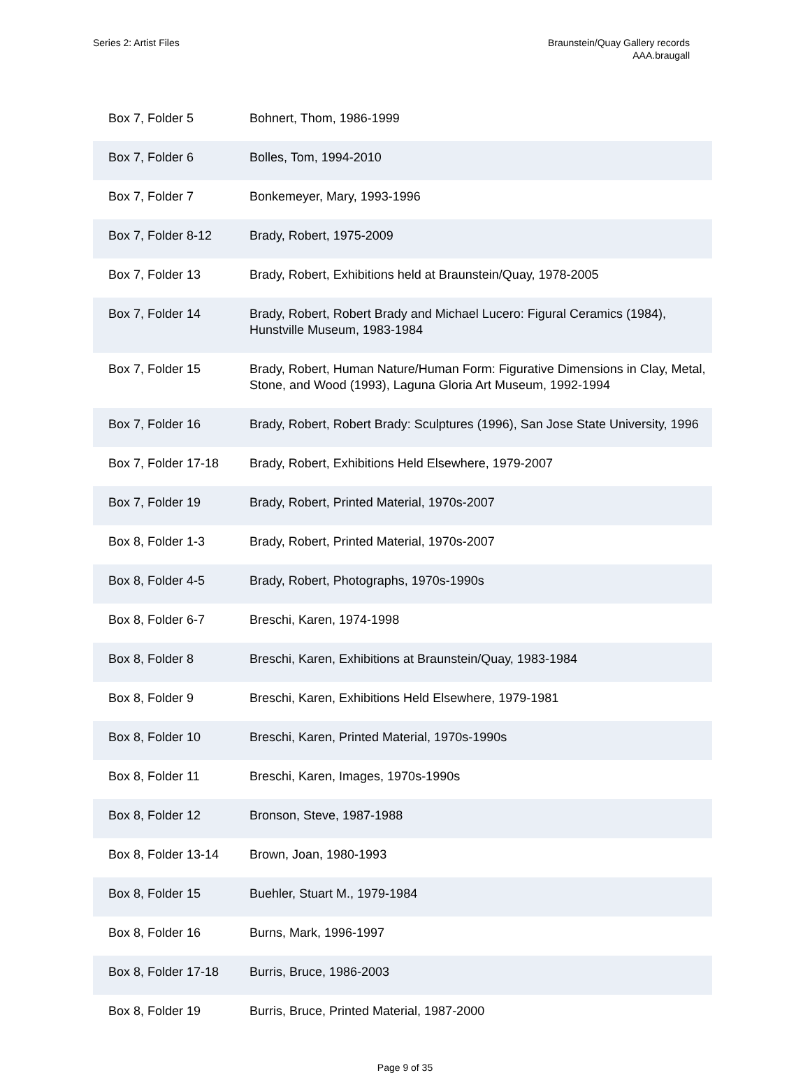Series 2: Artist Files Braunstein/Quay Gallery records
AAA.braugall
| Box 7, Folder 5 | Bohnert, Thom, 1986-1999 |
| Box 7, Folder 6 | Bolles, Tom, 1994-2010 |
| Box 7, Folder 7 | Bonkemeyer, Mary, 1993-1996 |
| Box 7, Folder 8-12 | Brady, Robert, 1975-2009 |
| Box 7, Folder 13 | Brady, Robert, Exhibitions held at Braunstein/Quay, 1978-2005 |
| Box 7, Folder 14 | Brady, Robert, Robert Brady and Michael Lucero: Figural Ceramics (1984), Hunstville Museum, 1983-1984 |
| Box 7, Folder 15 | Brady, Robert, Human Nature/Human Form: Figurative Dimensions in Clay, Metal, Stone, and Wood (1993), Laguna Gloria Art Museum, 1992-1994 |
| Box 7, Folder 16 | Brady, Robert, Robert Brady: Sculptures (1996), San Jose State University, 1996 |
| Box 7, Folder 17-18 | Brady, Robert, Exhibitions Held Elsewhere, 1979-2007 |
| Box 7, Folder 19 | Brady, Robert, Printed Material, 1970s-2007 |
| Box 8, Folder 1-3 | Brady, Robert, Printed Material, 1970s-2007 |
| Box 8, Folder 4-5 | Brady, Robert, Photographs, 1970s-1990s |
| Box 8, Folder 6-7 | Breschi, Karen, 1974-1998 |
| Box 8, Folder 8 | Breschi, Karen, Exhibitions at Braunstein/Quay, 1983-1984 |
| Box 8, Folder 9 | Breschi, Karen, Exhibitions Held Elsewhere, 1979-1981 |
| Box 8, Folder 10 | Breschi, Karen, Printed Material, 1970s-1990s |
| Box 8, Folder 11 | Breschi, Karen, Images, 1970s-1990s |
| Box 8, Folder 12 | Bronson, Steve, 1987-1988 |
| Box 8, Folder 13-14 | Brown, Joan, 1980-1993 |
| Box 8, Folder 15 | Buehler, Stuart M., 1979-1984 |
| Box 8, Folder 16 | Burns, Mark, 1996-1997 |
| Box 8, Folder 17-18 | Burris, Bruce, 1986-2003 |
| Box 8, Folder 19 | Burris, Bruce, Printed Material, 1987-2000 |
Page 9 of 35